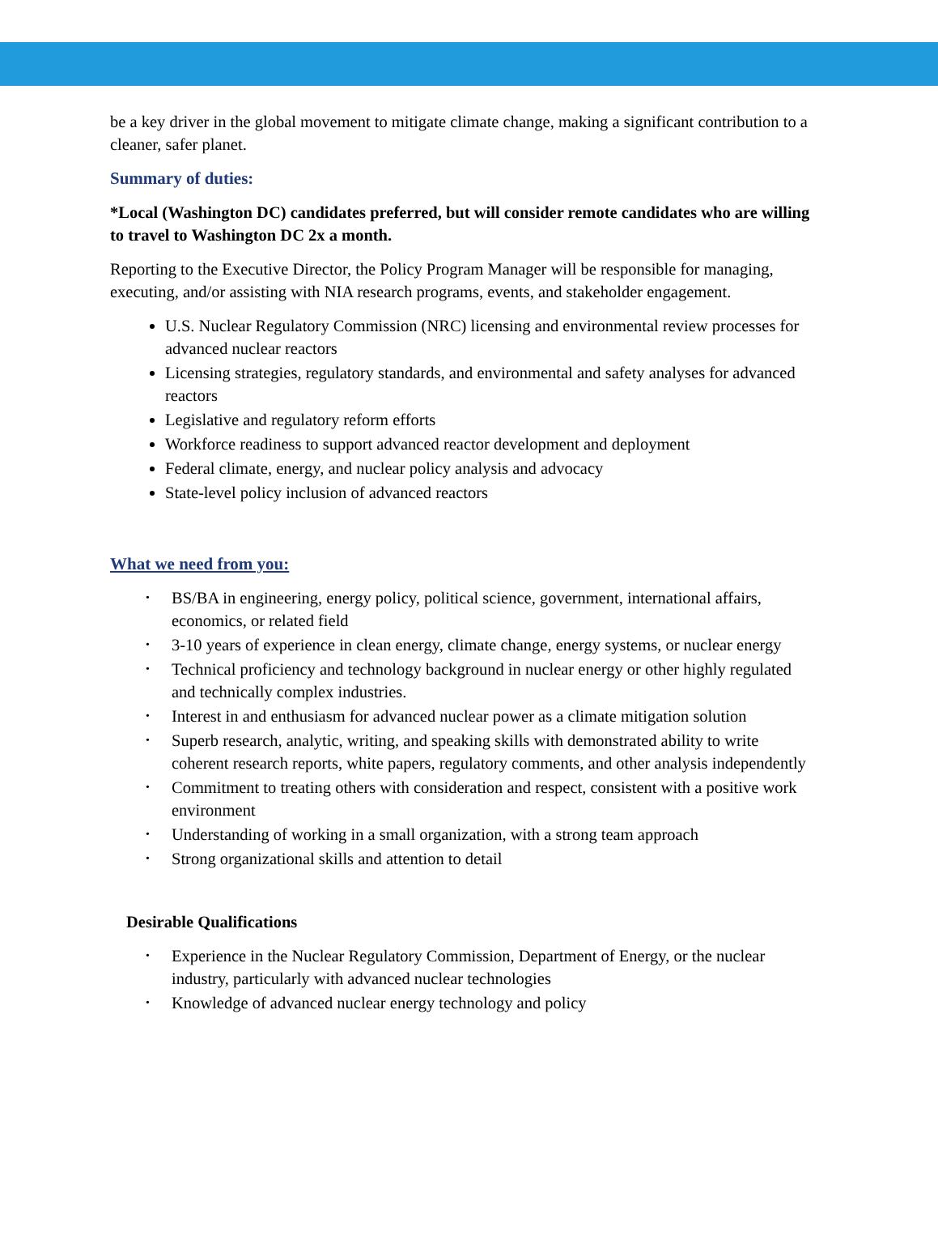be a key driver in the global movement to mitigate climate change, making a significant contribution to a cleaner, safer planet.
Summary of duties:
*Local (Washington DC) candidates preferred, but will consider remote candidates who are willing to travel to Washington DC 2x a month.
Reporting to the Executive Director, the Policy Program Manager will be responsible for managing, executing, and/or assisting with NIA research programs, events, and stakeholder engagement.
U.S. Nuclear Regulatory Commission (NRC) licensing and environmental review processes for advanced nuclear reactors
Licensing strategies, regulatory standards, and environmental and safety analyses for advanced reactors
Legislative and regulatory reform efforts
Workforce readiness to support advanced reactor development and deployment
Federal climate, energy, and nuclear policy analysis and advocacy
State-level policy inclusion of advanced reactors
What we need from you:
BS/BA in engineering, energy policy, political science, government, international affairs, economics, or related field
3-10 years of experience in clean energy, climate change, energy systems, or nuclear energy
Technical proficiency and technology background in nuclear energy or other highly regulated and technically complex industries.
Interest in and enthusiasm for advanced nuclear power as a climate mitigation solution
Superb research, analytic, writing, and speaking skills with demonstrated ability to write coherent research reports, white papers, regulatory comments, and other analysis independently
Commitment to treating others with consideration and respect, consistent with a positive work environment
Understanding of working in a small organization, with a strong team approach
Strong organizational skills and attention to detail
Desirable Qualifications
Experience in the Nuclear Regulatory Commission, Department of Energy, or the nuclear industry, particularly with advanced nuclear technologies
Knowledge of advanced nuclear energy technology and policy